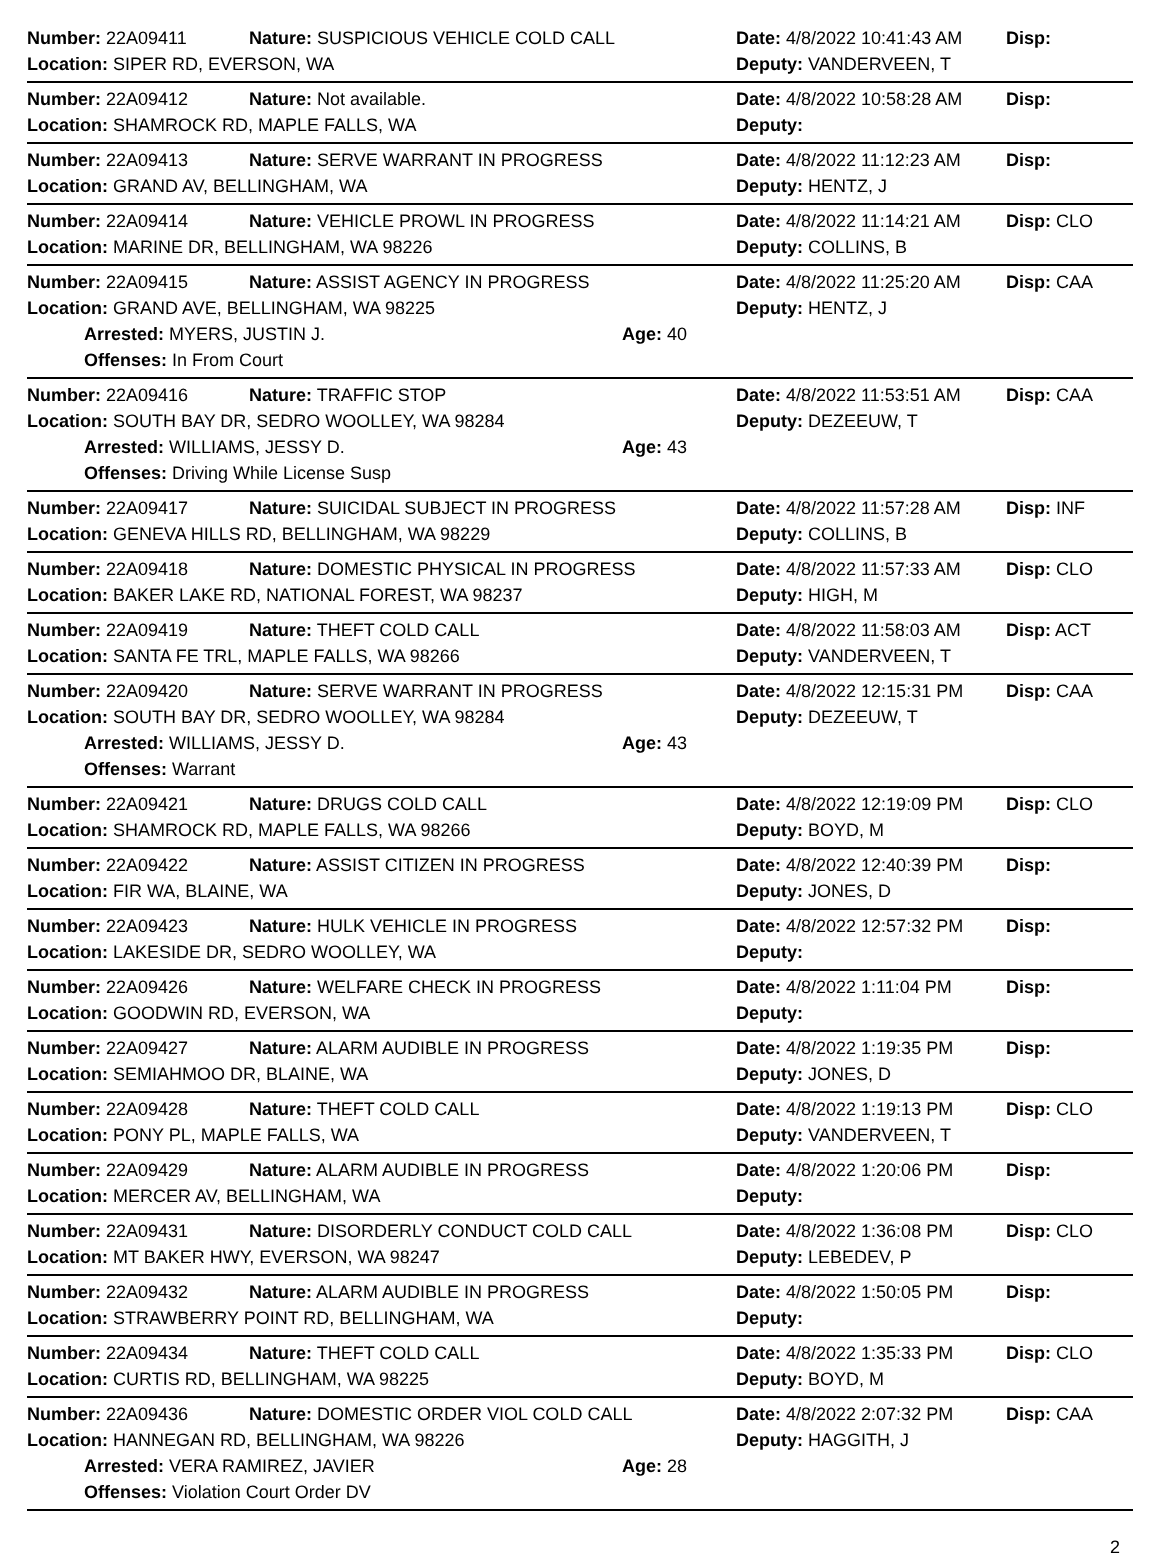Number: 22A09411 Nature: SUSPICIOUS VEHICLE COLD CALL Date: 4/8/2022 10:41:43 AM Disp:
Location: SIPER RD, EVERSON, WA Deputy: VANDERVEEN, T
Number: 22A09412 Nature: Not available. Date: 4/8/2022 10:58:28 AM Disp:
Location: SHAMROCK RD, MAPLE FALLS, WA Deputy:
Number: 22A09413 Nature: SERVE WARRANT IN PROGRESS Date: 4/8/2022 11:12:23 AM Disp:
Location: GRAND AV, BELLINGHAM, WA Deputy: HENTZ, J
Number: 22A09414 Nature: VEHICLE PROWL IN PROGRESS Date: 4/8/2022 11:14:21 AM Disp: CLO
Location: MARINE DR, BELLINGHAM, WA 98226 Deputy: COLLINS, B
Number: 22A09415 Nature: ASSIST AGENCY IN PROGRESS Date: 4/8/2022 11:25:20 AM Disp: CAA
Location: GRAND AVE, BELLINGHAM, WA 98225 Deputy: HENTZ, J
Arrested: MYERS, JUSTIN J. Age: 40
Offenses: In From Court
Number: 22A09416 Nature: TRAFFIC STOP Date: 4/8/2022 11:53:51 AM Disp: CAA
Location: SOUTH BAY DR, SEDRO WOOLLEY, WA 98284 Deputy: DEZEEUW, T
Arrested: WILLIAMS, JESSY D. Age: 43
Offenses: Driving While License Susp
Number: 22A09417 Nature: SUICIDAL SUBJECT IN PROGRESS Date: 4/8/2022 11:57:28 AM Disp: INF
Location: GENEVA HILLS RD, BELLINGHAM, WA 98229 Deputy: COLLINS, B
Number: 22A09418 Nature: DOMESTIC PHYSICAL IN PROGRESS Date: 4/8/2022 11:57:33 AM Disp: CLO
Location: BAKER LAKE RD, NATIONAL FOREST, WA 98237 Deputy: HIGH, M
Number: 22A09419 Nature: THEFT COLD CALL Date: 4/8/2022 11:58:03 AM Disp: ACT
Location: SANTA FE TRL, MAPLE FALLS, WA 98266 Deputy: VANDERVEEN, T
Number: 22A09420 Nature: SERVE WARRANT IN PROGRESS Date: 4/8/2022 12:15:31 PM Disp: CAA
Location: SOUTH BAY DR, SEDRO WOOLLEY, WA 98284 Deputy: DEZEEUW, T
Arrested: WILLIAMS, JESSY D. Age: 43
Offenses: Warrant
Number: 22A09421 Nature: DRUGS COLD CALL Date: 4/8/2022 12:19:09 PM Disp: CLO
Location: SHAMROCK RD, MAPLE FALLS, WA 98266 Deputy: BOYD, M
Number: 22A09422 Nature: ASSIST CITIZEN IN PROGRESS Date: 4/8/2022 12:40:39 PM Disp:
Location: FIR WA, BLAINE, WA Deputy: JONES, D
Number: 22A09423 Nature: HULK VEHICLE IN PROGRESS Date: 4/8/2022 12:57:32 PM Disp:
Location: LAKESIDE DR, SEDRO WOOLLEY, WA Deputy:
Number: 22A09426 Nature: WELFARE CHECK IN PROGRESS Date: 4/8/2022 1:11:04 PM Disp:
Location: GOODWIN RD, EVERSON, WA Deputy:
Number: 22A09427 Nature: ALARM AUDIBLE IN PROGRESS Date: 4/8/2022 1:19:35 PM Disp:
Location: SEMIAHMOO DR, BLAINE, WA Deputy: JONES, D
Number: 22A09428 Nature: THEFT COLD CALL Date: 4/8/2022 1:19:13 PM Disp: CLO
Location: PONY PL, MAPLE FALLS, WA Deputy: VANDERVEEN, T
Number: 22A09429 Nature: ALARM AUDIBLE IN PROGRESS Date: 4/8/2022 1:20:06 PM Disp:
Location: MERCER AV, BELLINGHAM, WA Deputy:
Number: 22A09431 Nature: DISORDERLY CONDUCT COLD CALL Date: 4/8/2022 1:36:08 PM Disp: CLO
Location: MT BAKER HWY, EVERSON, WA 98247 Deputy: LEBEDEV, P
Number: 22A09432 Nature: ALARM AUDIBLE IN PROGRESS Date: 4/8/2022 1:50:05 PM Disp:
Location: STRAWBERRY POINT RD, BELLINGHAM, WA Deputy:
Number: 22A09434 Nature: THEFT COLD CALL Date: 4/8/2022 1:35:33 PM Disp: CLO
Location: CURTIS RD, BELLINGHAM, WA 98225 Deputy: BOYD, M
Number: 22A09436 Nature: DOMESTIC ORDER VIOL COLD CALL Date: 4/8/2022 2:07:32 PM Disp: CAA
Location: HANNEGAN RD, BELLINGHAM, WA 98226 Deputy: HAGGITH, J
Arrested: VERA RAMIREZ, JAVIER Age: 28
Offenses: Violation Court Order DV
2